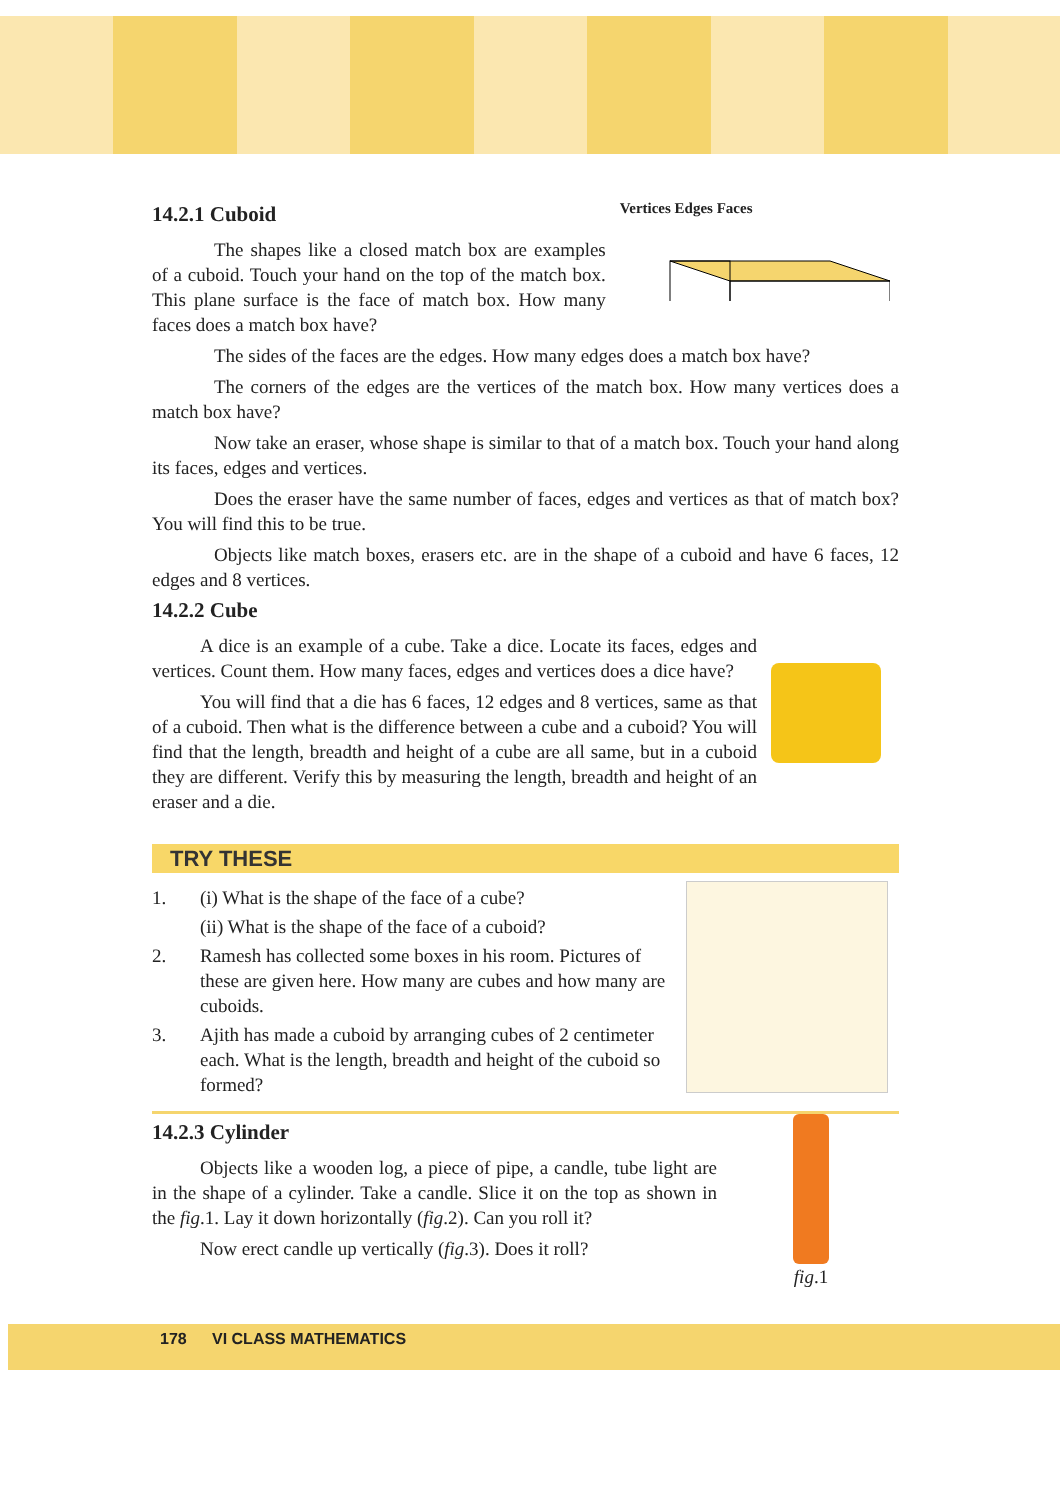14.2.1 Cuboid
The shapes like a closed match box are examples of a cuboid. Touch your hand on the top of the match box. This plane surface is the face of match box. How many faces does a match box have?
Vertices Edges Faces
The sides of the faces are the edges. How many edges does a match box have?
The corners of the edges are the vertices of the match box. How many vertices does a match box have?
Now take an eraser, whose shape is similar to that of a match box. Touch your hand along its faces, edges and vertices.
Does the eraser have the same number of faces, edges and vertices as that of match box? You will find this to be true.
Objects like match boxes, erasers etc. are in the shape of a cuboid and have 6 faces, 12 edges and 8 vertices.
14.2.2 Cube
A dice is an example of a cube. Take a dice. Locate its faces, edges and vertices. Count them. How many faces, edges and vertices does a dice have?
You will find that a die has 6 faces, 12 edges and 8 vertices, same as that of a cuboid. Then what is the difference between a cube and a cuboid? You will find that the length, breadth and height of a cube are all same, but in a cuboid they are different. Verify this by measuring the length, breadth and height of an eraser and a die.
TRY THESE
1. (i) What is the shape of the face of a cube?
(ii) What is the shape of the face of a cuboid?
2. Ramesh has collected some boxes in his room. Pictures of these are given here. How many are cubes and how many are cuboids.
3. Ajith has made a cuboid by arranging cubes of 2 centimeter each. What is the length, breadth and height of the cuboid so formed?
14.2.3 Cylinder
Objects like a wooden log, a piece of pipe, a candle, tube light are in the shape of a cylinder. Take a candle. Slice it on the top as shown in the fig.1. Lay it down horizontally (fig.2). Can you roll it?
Now erect candle up vertically (fig.3). Does it roll?
fig.1
178 VI CLASS MATHEMATICS